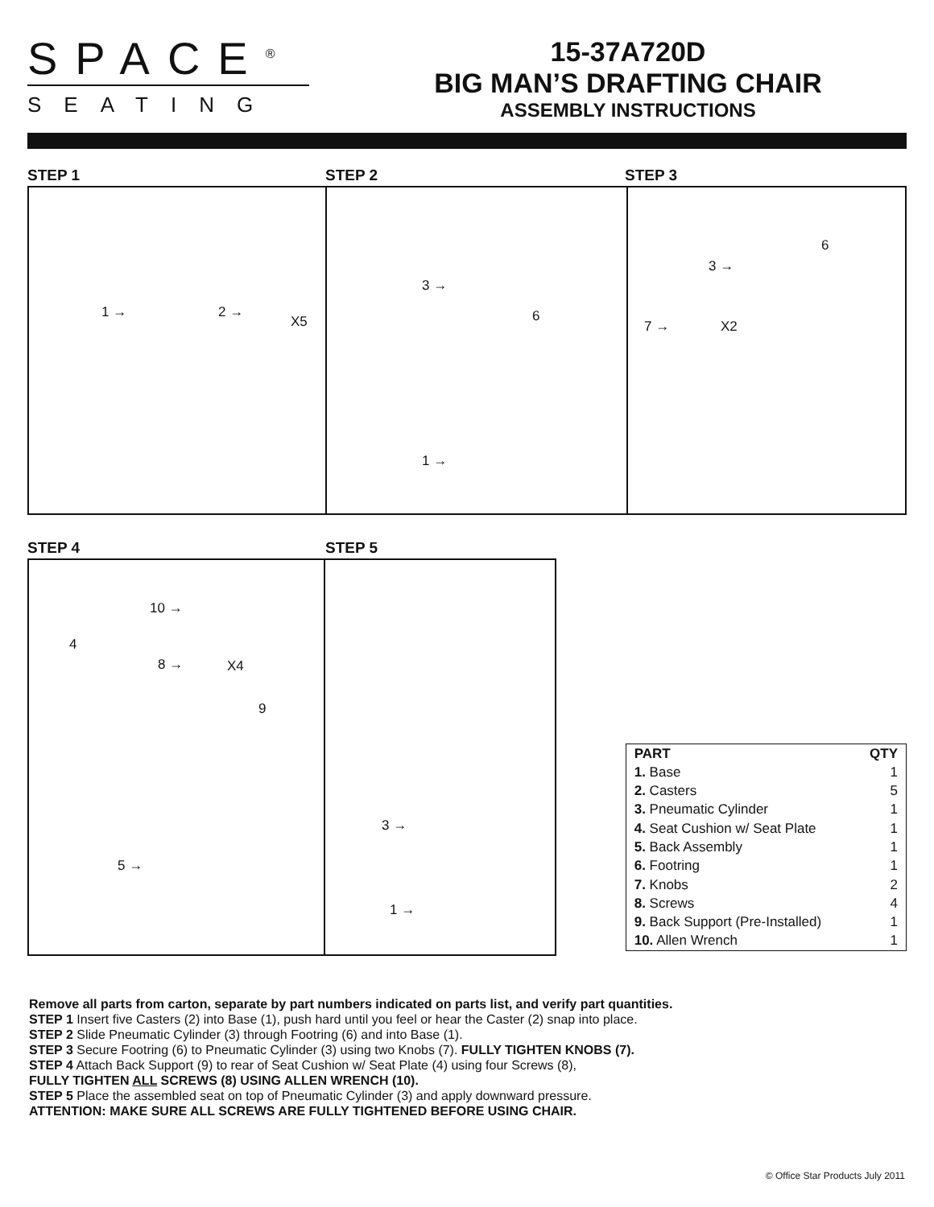SPACE<sup>®</sup>
SEATING
15-37A720D
BIG MAN’S DRAFTING CHAIR
ASSEMBLY INSTRUCTIONS
STEP 1 STEP 2 STEP 3
1 → 2 →
X5
3 →
6
1 →
3 →
6
7 → X2
STEP 4 STEP 5
10 →
4
8 → X4
9
5 →
3 →
1 →
| PART | QTY |
| --- | --- |
| 1. Base | 1 |
| 2. Casters | 5 |
| 3. Pneumatic Cylinder | 1 |
| 4. Seat Cushion w/ Seat Plate | 1 |
| 5. Back Assembly | 1 |
| 6. Footring | 1 |
| 7. Knobs | 2 |
| 8. Screws | 4 |
| 9. Back Support (Pre-Installed) | 1 |
| 10. Allen Wrench | 1 |
Remove all parts from carton, separate by part numbers indicated on parts list, and verify part quantities.
STEP 1 Insert five Casters (2) into Base (1), push hard until you feel or hear the Caster (2) snap into place.
STEP 2 Slide Pneumatic Cylinder (3) through Footring (6) and into Base (1).
STEP 3 Secure Footring (6) to Pneumatic Cylinder (3) using two Knobs (7). FULLY TIGHTEN KNOBS (7).
STEP 4 Attach Back Support (9) to rear of Seat Cushion w/ Seat Plate (4) using four Screws (8),
FULLY TIGHTEN ALL SCREWS (8) USING ALLEN WRENCH (10).
STEP 5 Place the assembled seat on top of Pneumatic Cylinder (3) and apply downward pressure.
ATTENTION: MAKE SURE ALL SCREWS ARE FULLY TIGHTENED BEFORE USING CHAIR.
© Office Star Products July 2011